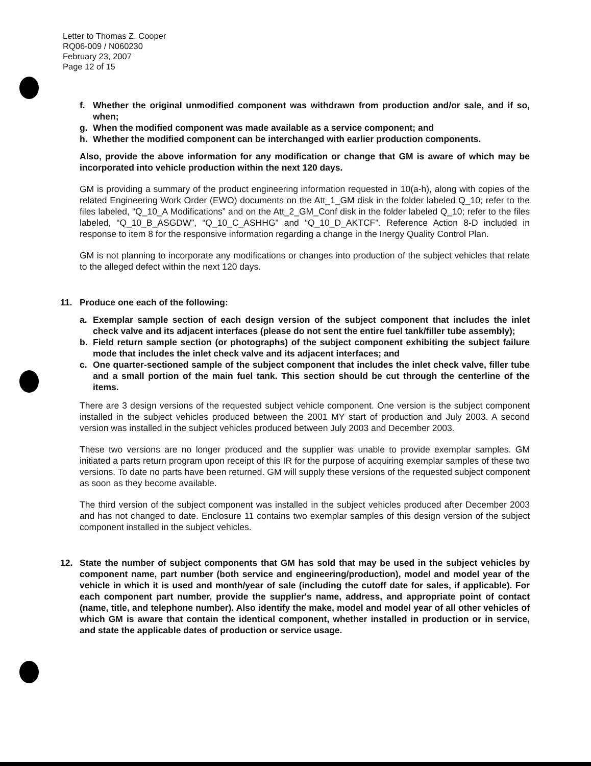Letter to Thomas Z. Cooper
RQ06-009 / N060230
February 23, 2007
Page 12 of 15
f. Whether the original unmodified component was withdrawn from production and/or sale, and if so, when;
g. When the modified component was made available as a service component; and
h. Whether the modified component can be interchanged with earlier production components.
Also, provide the above information for any modification or change that GM is aware of which may be incorporated into vehicle production within the next 120 days.
GM is providing a summary of the product engineering information requested in 10(a-h), along with copies of the related Engineering Work Order (EWO) documents on the Att_1_GM disk in the folder labeled Q_10; refer to the files labeled, “Q_10_A Modifications” and on the Att_2_GM_Conf disk in the folder labeled Q_10; refer to the files labeled, “Q_10_B_ASGDW”, “Q_10_C_ASHHG” and “Q_10_D_AKTCF”. Reference Action 8-D included in response to item 8 for the responsive information regarding a change in the Inergy Quality Control Plan.
GM is not planning to incorporate any modifications or changes into production of the subject vehicles that relate to the alleged defect within the next 120 days.
11. Produce one each of the following:
a. Exemplar sample section of each design version of the subject component that includes the inlet check valve and its adjacent interfaces (please do not sent the entire fuel tank/filler tube assembly);
b. Field return sample section (or photographs) of the subject component exhibiting the subject failure mode that includes the inlet check valve and its adjacent interfaces; and
c. One quarter-sectioned sample of the subject component that includes the inlet check valve, filler tube and a small portion of the main fuel tank. This section should be cut through the centerline of the items.
There are 3 design versions of the requested subject vehicle component. One version is the subject component installed in the subject vehicles produced between the 2001 MY start of production and July 2003. A second version was installed in the subject vehicles produced between July 2003 and December 2003.
These two versions are no longer produced and the supplier was unable to provide exemplar samples. GM initiated a parts return program upon receipt of this IR for the purpose of acquiring exemplar samples of these two versions. To date no parts have been returned. GM will supply these versions of the requested subject component as soon as they become available.
The third version of the subject component was installed in the subject vehicles produced after December 2003 and has not changed to date. Enclosure 11 contains two exemplar samples of this design version of the subject component installed in the subject vehicles.
12. State the number of subject components that GM has sold that may be used in the subject vehicles by component name, part number (both service and engineering/production), model and model year of the vehicle in which it is used and month/year of sale (including the cutoff date for sales, if applicable). For each component part number, provide the supplier's name, address, and appropriate point of contact (name, title, and telephone number). Also identify the make, model and model year of all other vehicles of which GM is aware that contain the identical component, whether installed in production or in service, and state the applicable dates of production or service usage.